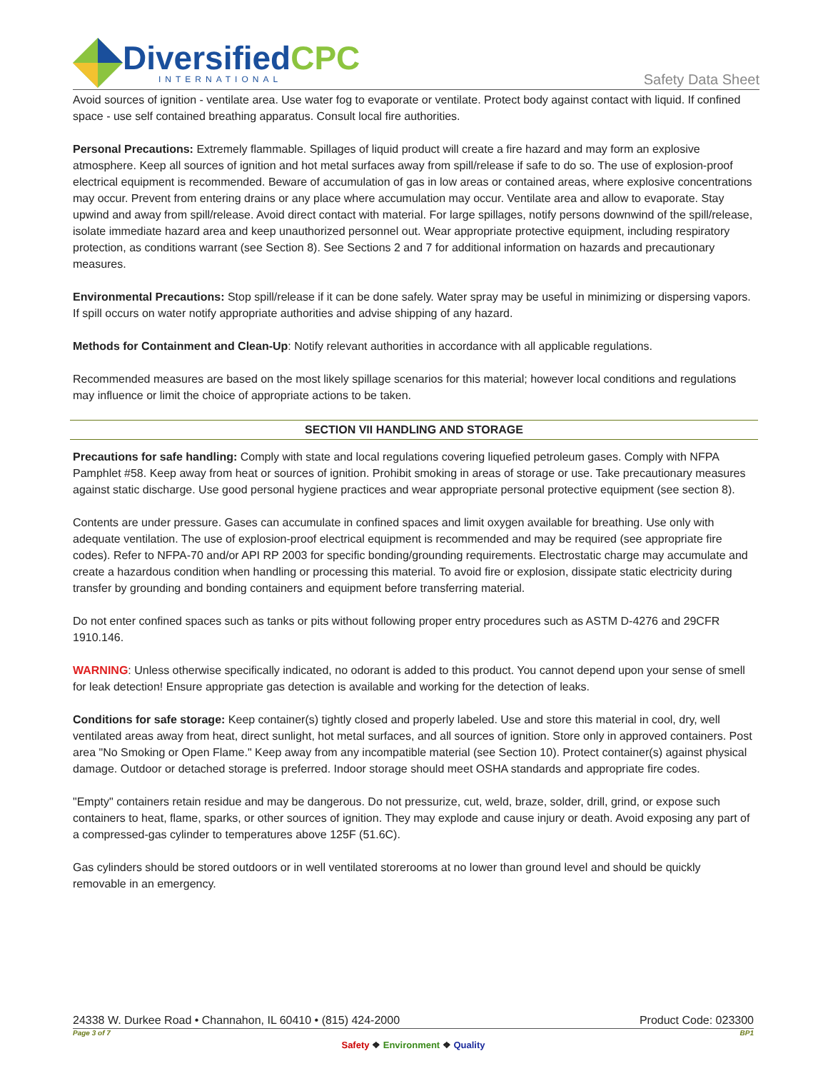DiversifiedCPC
INTERNATIONAL
Safety Data Sheet
Avoid sources of ignition - ventilate area. Use water fog to evaporate or ventilate. Protect body against contact with liquid. If confined space - use self contained breathing apparatus. Consult local fire authorities.
Personal Precautions: Extremely flammable. Spillages of liquid product will create a fire hazard and may form an explosive atmosphere. Keep all sources of ignition and hot metal surfaces away from spill/release if safe to do so. The use of explosion-proof electrical equipment is recommended. Beware of accumulation of gas in low areas or contained areas, where explosive concentrations may occur. Prevent from entering drains or any place where accumulation may occur. Ventilate area and allow to evaporate. Stay upwind and away from spill/release. Avoid direct contact with material. For large spillages, notify persons downwind of the spill/release, isolate immediate hazard area and keep unauthorized personnel out. Wear appropriate protective equipment, including respiratory protection, as conditions warrant (see Section 8). See Sections 2 and 7 for additional information on hazards and precautionary measures.
Environmental Precautions: Stop spill/release if it can be done safely. Water spray may be useful in minimizing or dispersing vapors. If spill occurs on water notify appropriate authorities and advise shipping of any hazard.
Methods for Containment and Clean-Up: Notify relevant authorities in accordance with all applicable regulations.
Recommended measures are based on the most likely spillage scenarios for this material; however local conditions and regulations may influence or limit the choice of appropriate actions to be taken.
SECTION VII HANDLING AND STORAGE
Precautions for safe handling: Comply with state and local regulations covering liquefied petroleum gases. Comply with NFPA Pamphlet #58. Keep away from heat or sources of ignition. Prohibit smoking in areas of storage or use. Take precautionary measures against static discharge. Use good personal hygiene practices and wear appropriate personal protective equipment (see section 8).
Contents are under pressure. Gases can accumulate in confined spaces and limit oxygen available for breathing. Use only with adequate ventilation. The use of explosion-proof electrical equipment is recommended and may be required (see appropriate fire codes). Refer to NFPA-70 and/or API RP 2003 for specific bonding/grounding requirements. Electrostatic charge may accumulate and create a hazardous condition when handling or processing this material. To avoid fire or explosion, dissipate static electricity during transfer by grounding and bonding containers and equipment before transferring material.
Do not enter confined spaces such as tanks or pits without following proper entry procedures such as ASTM D-4276 and 29CFR 1910.146.
WARNING: Unless otherwise specifically indicated, no odorant is added to this product. You cannot depend upon your sense of smell for leak detection! Ensure appropriate gas detection is available and working for the detection of leaks.
Conditions for safe storage: Keep container(s) tightly closed and properly labeled. Use and store this material in cool, dry, well ventilated areas away from heat, direct sunlight, hot metal surfaces, and all sources of ignition. Store only in approved containers. Post area "No Smoking or Open Flame." Keep away from any incompatible material (see Section 10). Protect container(s) against physical damage. Outdoor or detached storage is preferred. Indoor storage should meet OSHA standards and appropriate fire codes.
"Empty" containers retain residue and may be dangerous. Do not pressurize, cut, weld, braze, solder, drill, grind, or expose such containers to heat, flame, sparks, or other sources of ignition. They may explode and cause injury or death. Avoid exposing any part of a compressed-gas cylinder to temperatures above 125F (51.6C).
Gas cylinders should be stored outdoors or in well ventilated storerooms at no lower than ground level and should be quickly removable in an emergency.
24338 W. Durkee Road • Channahon, IL 60410 • (815) 424-2000 Product Code: 023300
Page 3 of 7 BP1
Safety ❖ Environment ❖ Quality